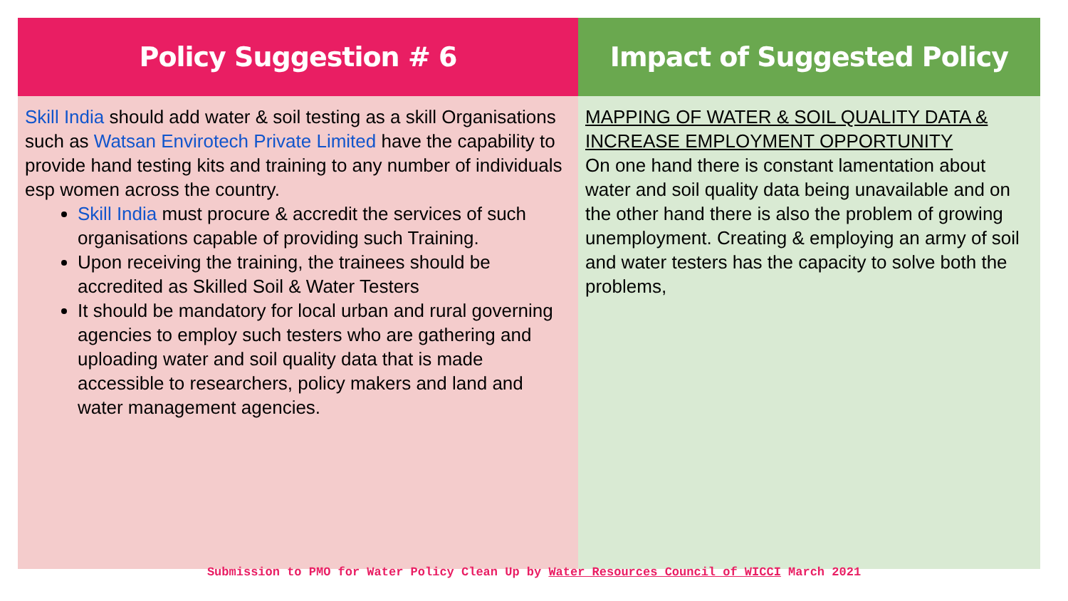| Policy Suggestion # 6 | Impact of Suggested Policy |
| --- | --- |
| Skill India should add water & soil testing as a skill Organisations such as Watsan Envirotech Private Limited have the capability to provide hand testing kits and training to any number of individuals esp women across the country. Skill India must procure & accredit the services of such organisations capable of providing such Training. Upon receiving the training, the trainees should be accredited as Skilled Soil & Water Testers It should be mandatory for local urban and rural governing agencies to employ such testers who are gathering and uploading water and soil quality data that is made accessible to researchers, policy makers and land and water management agencies. | MAPPING OF WATER & SOIL QUALITY DATA & INCREASE EMPLOYMENT OPPORTUNITY On one hand there is constant lamentation about water and soil quality data being unavailable and on the other hand there is also the problem of growing unemployment. Creating & employing an army of soil and water testers has the capacity to solve both the problems, |
Submission to PMO for Water Policy Clean Up by Water Resources Council of WICCI March 2021